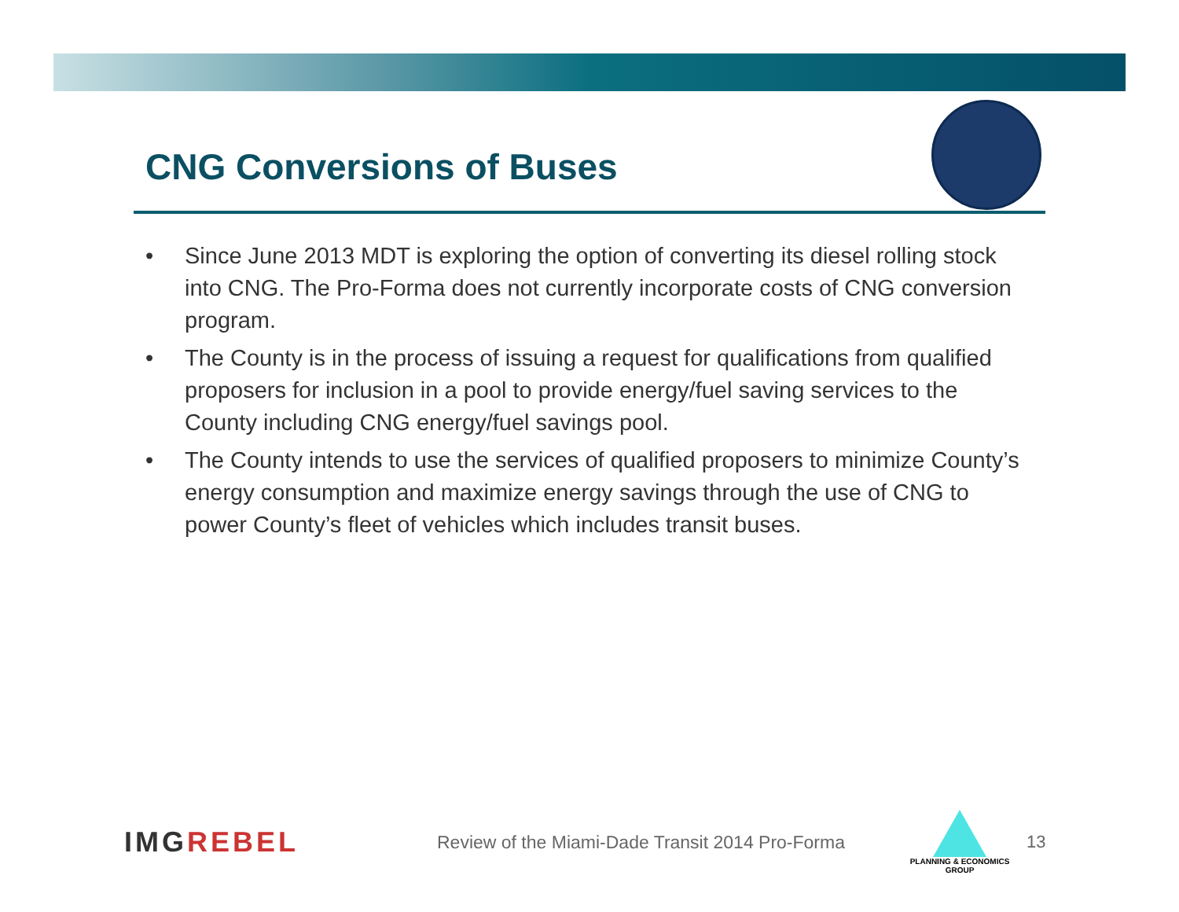CNG Conversions of Buses
• Since June 2013 MDT is exploring the option of converting its diesel rolling stock into CNG. The Pro-Forma does not currently incorporate costs of CNG conversion program.
• The County is in the process of issuing a request for qualifications from qualified proposers for inclusion in a pool to provide energy/fuel saving services to the County including CNG energy/fuel savings pool.
• The County intends to use the services of qualified proposers to minimize County’s energy consumption and maximize energy savings through the use of CNG to power County’s fleet of vehicles which includes transit buses.
IMGREBEL
Review of the Miami-Dade Transit 2014 Pro-Forma
PLANNING & ECONOMICS
GROUP
13